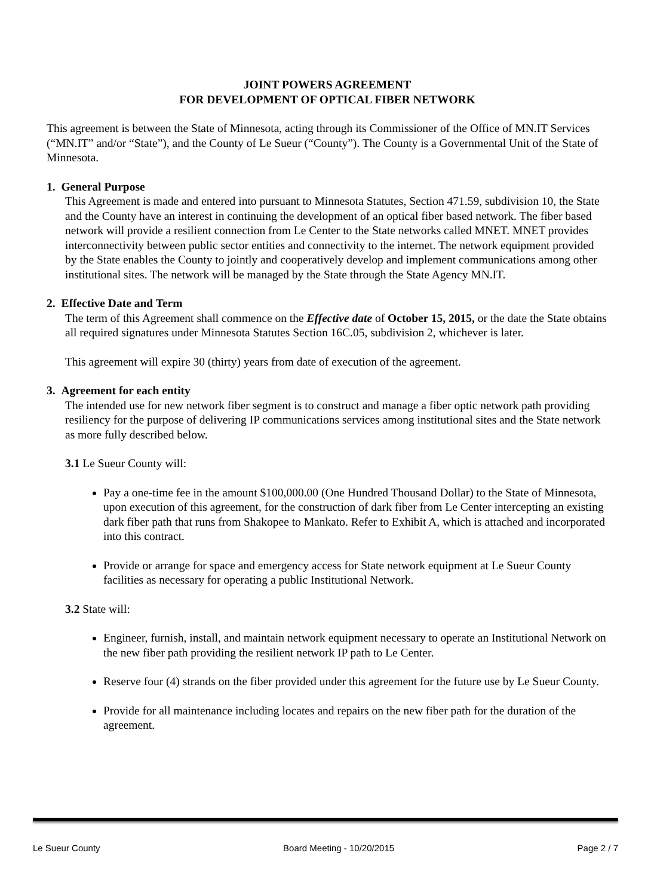JOINT POWERS AGREEMENT
FOR DEVELOPMENT OF OPTICAL FIBER NETWORK
This agreement is between the State of Minnesota, acting through its Commissioner of the Office of MN.IT Services (“MN.IT” and/or “State”), and the County of Le Sueur (“County”). The County is a Governmental Unit of the State of Minnesota.
1. General Purpose
This Agreement is made and entered into pursuant to Minnesota Statutes, Section 471.59, subdivision 10, the State and the County have an interest in continuing the development of an optical fiber based network. The fiber based network will provide a resilient connection from Le Center to the State networks called MNET. MNET provides interconnectivity between public sector entities and connectivity to the internet. The network equipment provided by the State enables the County to jointly and cooperatively develop and implement communications among other institutional sites. The network will be managed by the State through the State Agency MN.IT.
2. Effective Date and Term
The term of this Agreement shall commence on the Effective date of October 15, 2015, or the date the State obtains all required signatures under Minnesota Statutes Section 16C.05, subdivision 2, whichever is later.
This agreement will expire 30 (thirty) years from date of execution of the agreement.
3. Agreement for each entity
The intended use for new network fiber segment is to construct and manage a fiber optic network path providing resiliency for the purpose of delivering IP communications services among institutional sites and the State network as more fully described below.
3.1 Le Sueur County will:
Pay a one-time fee in the amount $100,000.00 (One Hundred Thousand Dollar) to the State of Minnesota, upon execution of this agreement, for the construction of dark fiber from Le Center intercepting an existing dark fiber path that runs from Shakopee to Mankato. Refer to Exhibit A, which is attached and incorporated into this contract.
Provide or arrange for space and emergency access for State network equipment at Le Sueur County facilities as necessary for operating a public Institutional Network.
3.2 State will:
Engineer, furnish, install, and maintain network equipment necessary to operate an Institutional Network on the new fiber path providing the resilient network IP path to Le Center.
Reserve four (4) strands on the fiber provided under this agreement for the future use by Le Sueur County.
Provide for all maintenance including locates and repairs on the new fiber path for the duration of the agreement.
Le Sueur County Board Meeting - 10/20/2015 Page 2 / 7